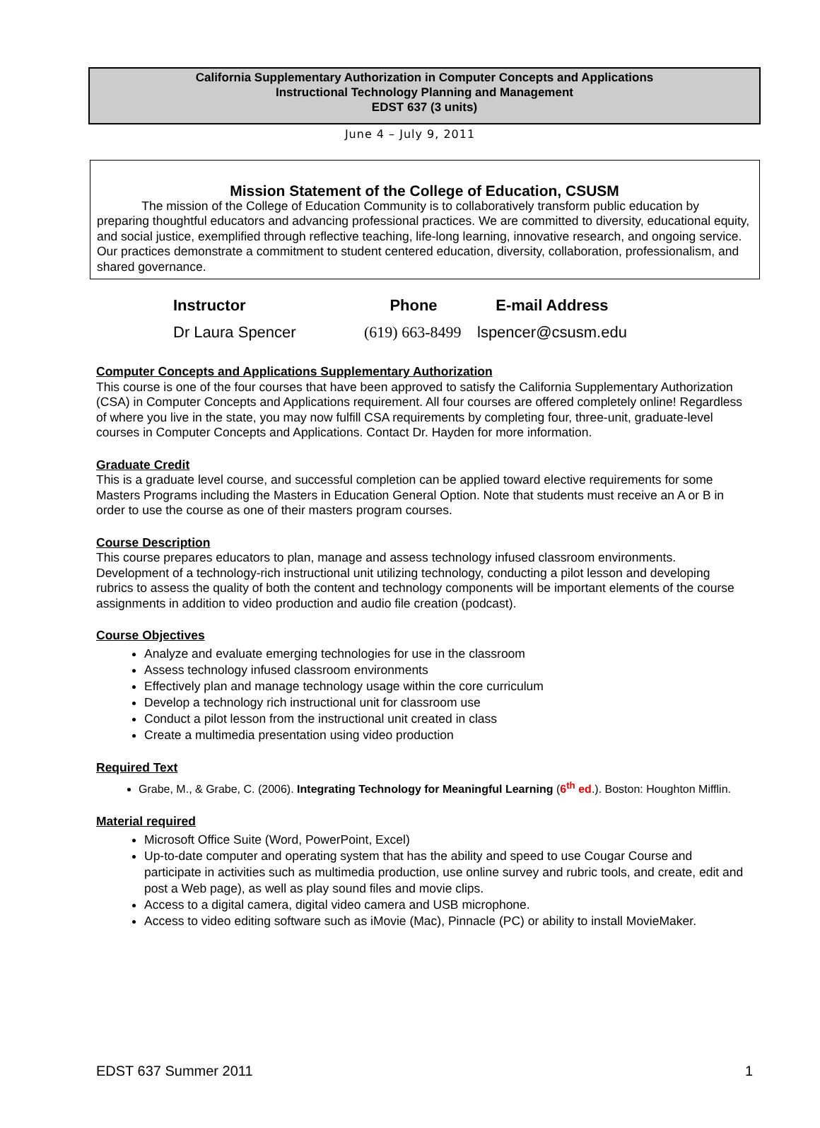California Supplementary Authorization in Computer Concepts and Applications
Instructional Technology Planning and Management
EDST 637 (3 units)
June 4 – July 9, 2011
Mission Statement of the College of Education, CSUSM
The mission of the College of Education Community is to collaboratively transform public education by preparing thoughtful educators and advancing professional practices. We are committed to diversity, educational equity, and social justice, exemplified through reflective teaching, life-long learning, innovative research, and ongoing service. Our practices demonstrate a commitment to student centered education, diversity, collaboration, professionalism, and shared governance.
| Instructor | Phone | E-mail Address |
| --- | --- | --- |
| Dr Laura Spencer | (619) 663-8499 | lspencer@csusm.edu |
Computer Concepts and Applications Supplementary Authorization
This course is one of the four courses that have been approved to satisfy the California Supplementary Authorization (CSA) in Computer Concepts and Applications requirement. All four courses are offered completely online! Regardless of where you live in the state, you may now fulfill CSA requirements by completing four, three-unit, graduate-level courses in Computer Concepts and Applications. Contact Dr. Hayden for more information.
Graduate Credit
This is a graduate level course, and successful completion can be applied toward elective requirements for some Masters Programs including the Masters in Education General Option. Note that students must receive an A or B in order to use the course as one of their masters program courses.
Course Description
This course prepares educators to plan, manage and assess technology infused classroom environments. Development of a technology-rich instructional unit utilizing technology, conducting a pilot lesson and developing rubrics to assess the quality of both the content and technology components will be important elements of the course assignments in addition to video production and audio file creation (podcast).
Course Objectives
Analyze and evaluate emerging technologies for use in the classroom
Assess technology infused classroom environments
Effectively plan and manage technology usage within the core curriculum
Develop a technology rich instructional unit for classroom use
Conduct a pilot lesson from the instructional unit created in class
Create a multimedia presentation using video production
Required Text
Grabe, M., & Grabe, C. (2006). Integrating Technology for Meaningful Learning (6<sup>th</sup> ed.). Boston: Houghton Mifflin.
Material required
Microsoft Office Suite (Word, PowerPoint, Excel)
Up-to-date computer and operating system that has the ability and speed to use Cougar Course and participate in activities such as multimedia production, use online survey and rubric tools, and create, edit and post a Web page), as well as play sound files and movie clips.
Access to a digital camera, digital video camera and USB microphone.
Access to video editing software such as iMovie (Mac), Pinnacle (PC) or ability to install MovieMaker.
EDST 637 Summer 2011 1